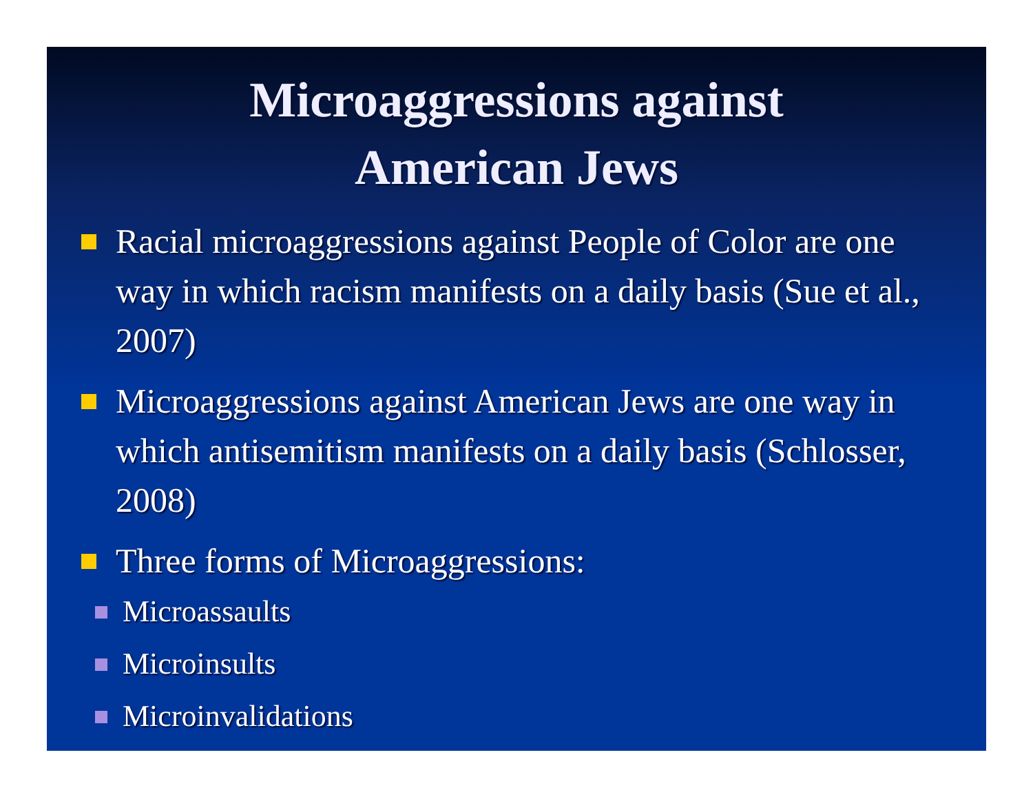Microaggressions against
American Jews
Racial microaggressions against People of Color are one way in which racism manifests on a daily basis (Sue et al., 2007)
Microaggressions against American Jews are one way in which antisemitism manifests on a daily basis (Schlosser, 2008)
Three forms of Microaggressions:
Microassaults
Microinsults
Microinvalidations